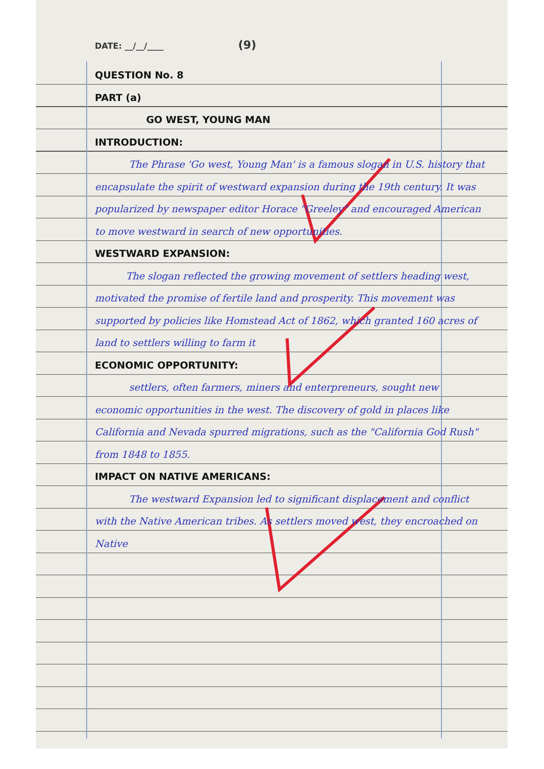DATE: __/__/____ (9)
QUESTION No. 8
PART (a)
GO WEST, YOUNG MAN
INTRODUCTION:
The Phrase 'Go west, Young Man' is a famous slogan in U.S. history that encapsulate the spirit of westward expansion during the 19th century. It was popularized by newspaper editor Horace "Greeley" and encouraged American to move westward in search of new opportunities.
WESTWARD EXPANSION:
The slogan reflected the growing movement of settlers heading west, motivated the promise of fertile land and prosperity. This movement was supported by policies like Homstead Act of 1862, which granted 160 acres of land to settlers willing to farm it
ECONOMIC OPPORTUNITY:
settlers, often farmers, miners and enterpreneurs, sought new economic opportunities in the west. The discovery of gold in places like California and Nevada spurred migrations, such as the "California God Rush" from 1848 to 1855.
IMPACT ON NATIVE AMERICANS:
The westward Expansion led to significant displacement and conflict with the Native American tribes. As settlers moved west, they encroached on Native